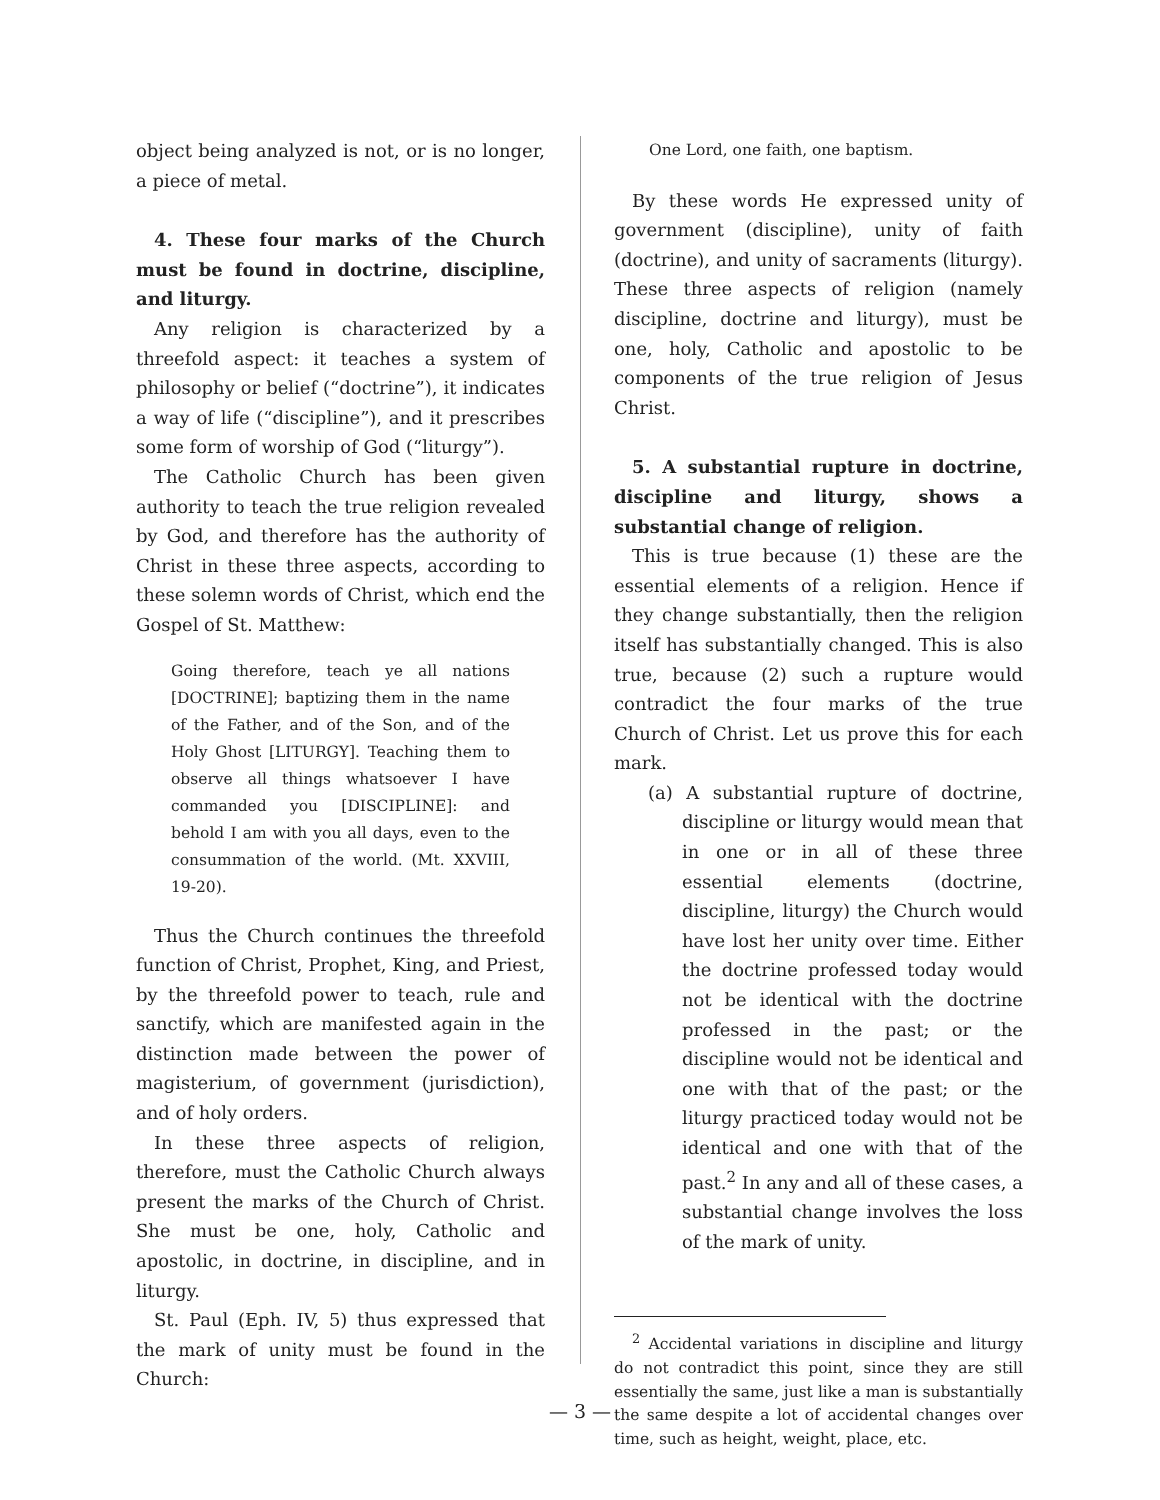object being analyzed is not, or is no longer, a piece of metal.
4. These four marks of the Church must be found in doctrine, discipline, and liturgy.
Any religion is characterized by a threefold aspect: it teaches a system of philosophy or belief (“doctrine”), it indicates a way of life (“discipline”), and it prescribes some form of worship of God (“liturgy”).
The Catholic Church has been given authority to teach the true religion revealed by God, and therefore has the authority of Christ in these three aspects, according to these solemn words of Christ, which end the Gospel of St. Matthew:
Going therefore, teach ye all nations [DOCTRINE]; baptizing them in the name of the Father, and of the Son, and of the Holy Ghost [LITURGY]. Teaching them to observe all things whatsoever I have commanded you [DISCIPLINE]: and behold I am with you all days, even to the consummation of the world. (Mt. XXVIII, 19-20).
Thus the Church continues the threefold function of Christ, Prophet, King, and Priest, by the threefold power to teach, rule and sanctify, which are manifested again in the distinction made between the power of magisterium, of government (jurisdiction), and of holy orders.
In these three aspects of religion, therefore, must the Catholic Church always present the marks of the Church of Christ. She must be one, holy, Catholic and apostolic, in doctrine, in discipline, and in liturgy.
St. Paul (Eph. IV, 5) thus expressed that the mark of unity must be found in the Church:
One Lord, one faith, one baptism.
By these words He expressed unity of government (discipline), unity of faith (doctrine), and unity of sacraments (liturgy). These three aspects of religion (namely discipline, doctrine and liturgy), must be one, holy, Catholic and apostolic to be components of the true religion of Jesus Christ.
5. A substantial rupture in doctrine, discipline and liturgy, shows a substantial change of religion.
This is true because (1) these are the essential elements of a religion. Hence if they change substantially, then the religion itself has substantially changed. This is also true, because (2) such a rupture would contradict the four marks of the true Church of Christ. Let us prove this for each mark.
(a) A substantial rupture of doctrine, discipline or liturgy would mean that in one or in all of these three essential elements (doctrine, discipline, liturgy) the Church would have lost her unity over time. Either the doctrine professed today would not be identical with the doctrine professed in the past; or the discipline would not be identical and one with that of the past; or the liturgy practiced today would not be identical and one with that of the past.<sup>2</sup> In any and all of these cases, a substantial change involves the loss of the mark of unity.
<sup>2</sup> Accidental variations in discipline and liturgy do not contradict this point, since they are still essentially the same, just like a man is substantially the same despite a lot of accidental changes over time, such as height, weight, place, etc.
— 3 —